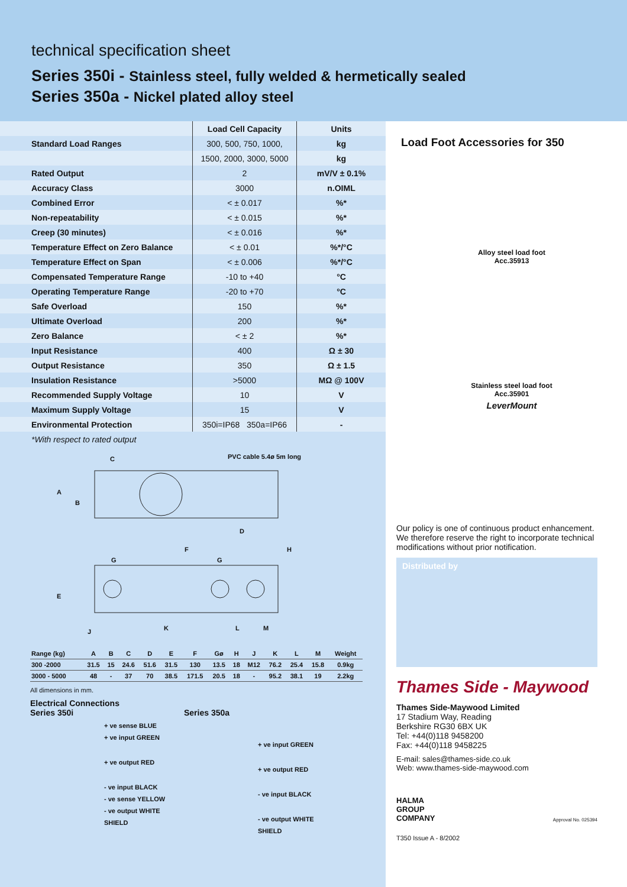technical specification sheet
Series 350i - Stainless steel, fully welded & hermetically sealed
Series 350a - Nickel plated alloy steel
| | Load Cell Capacity | Units |
| --- | --- | --- |
| Standard Load Ranges | 300, 500, 750, 1000, | kg |
| | 1500, 2000, 3000, 5000 | kg |
| Rated Output | 2 | mV/V ± 0.1% |
| Accuracy Class | 3000 | n.OIML |
| Combined Error | < ± 0.017 | %* |
| Non-repeatability | < ± 0.015 | %* |
| Creep (30 minutes) | < ± 0.016 | %* |
| Temperature Effect on Zero Balance | < ± 0.01 | %*/°C |
| Temperature Effect on Span | < ± 0.006 | %*/°C |
| Compensated Temperature Range | -10 to +40 | °C |
| Operating Temperature Range | -20 to +70 | °C |
| Safe Overload | 150 | %* |
| Ultimate Overload | 200 | %* |
| Zero Balance | < ± 2 | %* |
| Input Resistance | 400 | Ω ± 30 |
| Output Resistance | 350 | Ω ± 1.5 |
| Insulation Resistance | >5000 | MΩ @ 100V |
| Recommended Supply Voltage | 10 | V |
| Maximum Supply Voltage | 15 | V |
| Environmental Protection | 350i=IP68 350a=IP66 | - |
*With respect to rated output
PVC cable 5.4ø 5m long
C
A
B
D
F H
G G
E
K L M
J
| Range (kg) | A | B | C | D | E | F | Gø | H | J | K | L | M | Weight |
| --- | --- | --- | --- | --- | --- | --- | --- | --- | --- | --- | --- | --- | --- |
| 300 -2000 | 31.5 | 15 | 24.6 | 51.6 | 31.5 | 130 | 13.5 | 18 | M12 | 76.2 | 25.4 | 15.8 | 0.9kg |
| 3000 - 5000 | 48 | - | 37 | 70 | 38.5 | 171.5 | 20.5 | 18 | - | 95.2 | 38.1 | 19 | 2.2kg |
All dimensions in mm.
Electrical Connections
Series 350i
+ ve sense BLUE
+ ve input GREEN
+ ve output RED
- ve input BLACK
- ve sense YELLOW
- ve output WHITE
SHIELD
Series 350a
+ ve input GREEN
+ ve output RED
- ve input BLACK
- ve output WHITE
SHIELD
Load Foot Accessories for 350
Alloy steel load foot
Acc.35913
Stainless steel load foot
Acc.35901
LeverMount
Our policy is one of continuous product enhancement. We therefore reserve the right to incorporate technical modifications without prior notification.
Distributed by
Thames Side - Maywood
Thames Side-Maywood Limited
17 Stadium Way, Reading
Berkshire RG30 6BX UK
Tel: +44(0)118 9458200
Fax: +44(0)118 9458225
E-mail: sales@thames-side.co.uk
Web: www.thames-side-maywood.com
HALMA
GROUP
COMPANY Approval No. 025394
T350 Issue A - 8/2002